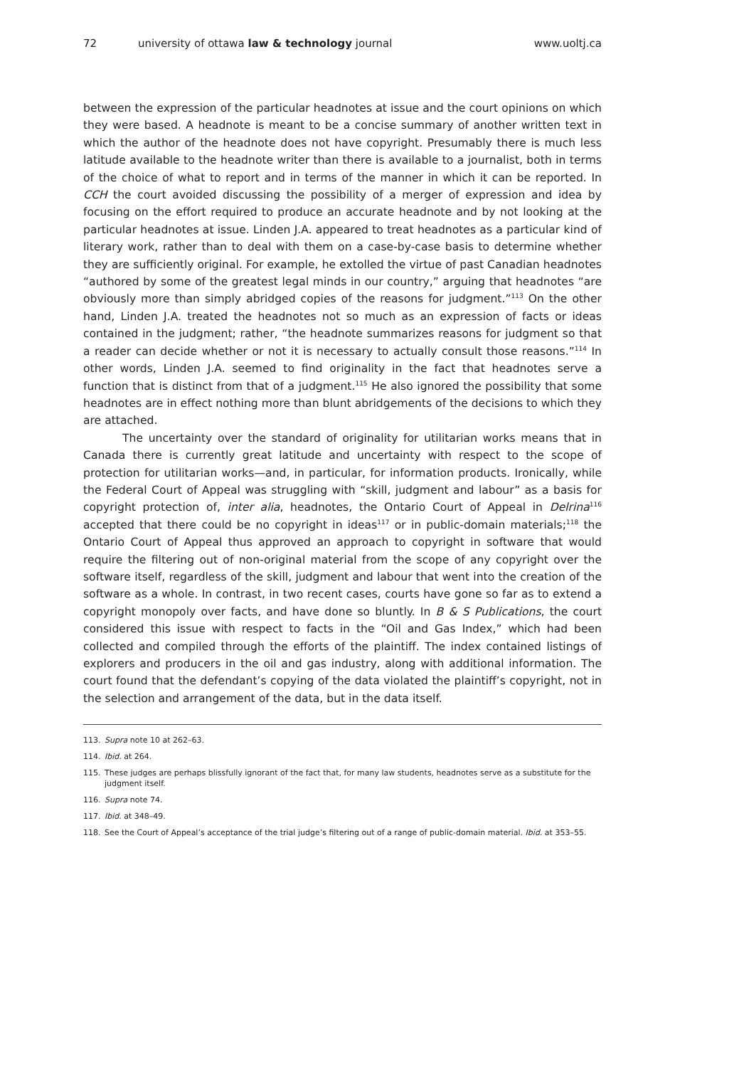72 university of ottawa law & technology journal www.uoltj.ca
between the expression of the particular headnotes at issue and the court opinions on which they were based. A headnote is meant to be a concise summary of another written text in which the author of the headnote does not have copyright. Presumably there is much less latitude available to the headnote writer than there is available to a journalist, both in terms of the choice of what to report and in terms of the manner in which it can be reported. In CCH the court avoided discussing the possibility of a merger of expression and idea by focusing on the effort required to produce an accurate headnote and by not looking at the particular headnotes at issue. Linden J.A. appeared to treat headnotes as a particular kind of literary work, rather than to deal with them on a case-by-case basis to determine whether they are sufficiently original. For example, he extolled the virtue of past Canadian headnotes “authored by some of the greatest legal minds in our country,” arguing that headnotes “are obviously more than simply abridged copies of the reasons for judgment.”<sup>113</sup> On the other hand, Linden J.A. treated the headnotes not so much as an expression of facts or ideas contained in the judgment; rather, “the headnote summarizes reasons for judgment so that a reader can decide whether or not it is necessary to actually consult those reasons.”<sup>114</sup> In other words, Linden J.A. seemed to find originality in the fact that headnotes serve a function that is distinct from that of a judgment.<sup>115</sup> He also ignored the possibility that some headnotes are in effect nothing more than blunt abridgements of the decisions to which they are attached.
The uncertainty over the standard of originality for utilitarian works means that in Canada there is currently great latitude and uncertainty with respect to the scope of protection for utilitarian works—and, in particular, for information products. Ironically, while the Federal Court of Appeal was struggling with “skill, judgment and labour” as a basis for copyright protection of, inter alia, headnotes, the Ontario Court of Appeal in Delrina<sup>116</sup> accepted that there could be no copyright in ideas<sup>117</sup> or in public-domain materials;<sup>118</sup> the Ontario Court of Appeal thus approved an approach to copyright in software that would require the filtering out of non-original material from the scope of any copyright over the software itself, regardless of the skill, judgment and labour that went into the creation of the software as a whole. In contrast, in two recent cases, courts have gone so far as to extend a copyright monopoly over facts, and have done so bluntly. In B & S Publications, the court considered this issue with respect to facts in the “Oil and Gas Index,” which had been collected and compiled through the efforts of the plaintiff. The index contained listings of explorers and producers in the oil and gas industry, along with additional information. The court found that the defendant’s copying of the data violated the plaintiff’s copyright, not in the selection and arrangement of the data, but in the data itself.
113. Supra note 10 at 262–63.
114. Ibid. at 264.
115. These judges are perhaps blissfully ignorant of the fact that, for many law students, headnotes serve as a substitute for the judgment itself.
116. Supra note 74.
117. Ibid. at 348–49.
118. See the Court of Appeal’s acceptance of the trial judge’s filtering out of a range of public-domain material. Ibid. at 353–55.